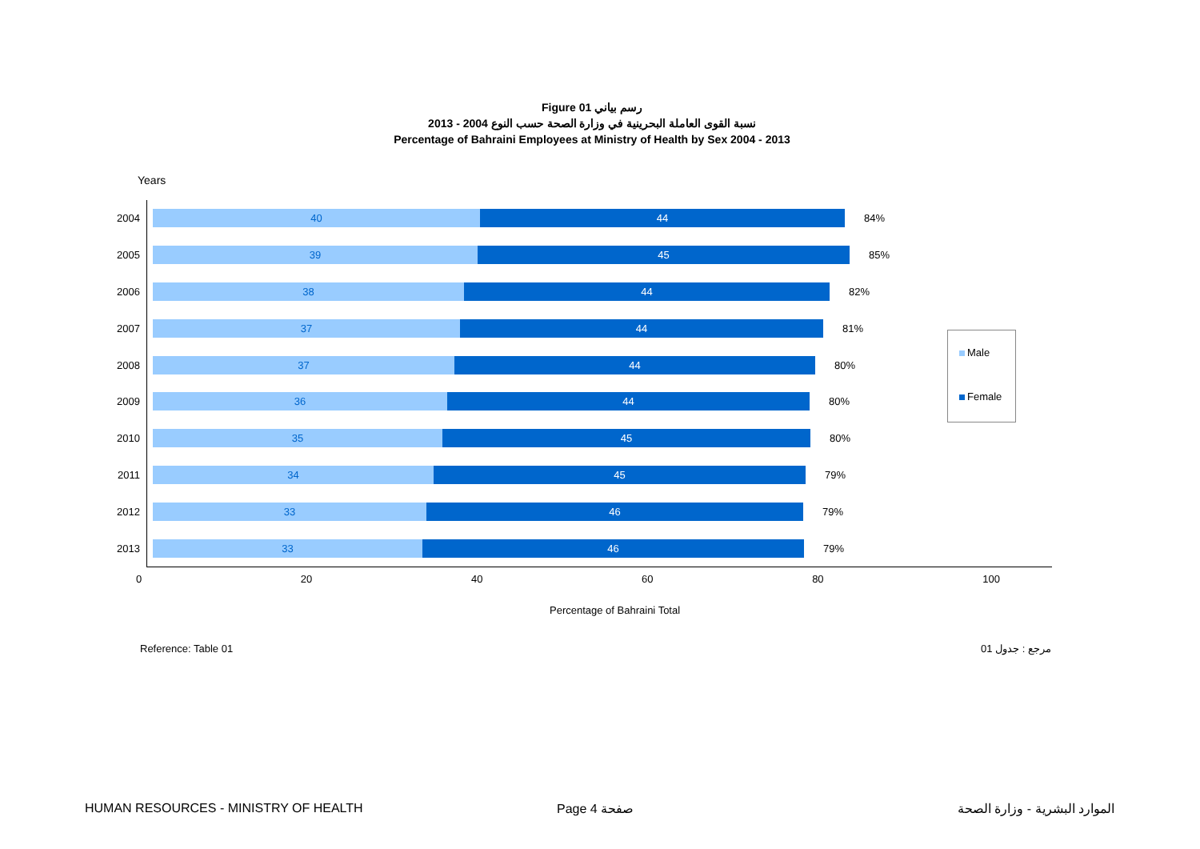Figure 01 رسم بياني
نسبة القوى العاملة البحرينية في وزارة الصحة حسب النوع 2004 - 2013
Percentage of Bahraini Employees at Ministry of Health by Sex 2004 - 2013
Years
2004
40 44
84%
2005
39 45
85%
2006
38 44
82%
2007
37 44
81%
2008
37 44
80%
2009
36 44
80%
2010
35 45
80%
2011
34 45
79%
2012
33 46
79%
2013
33 46
79%
0 20 40 60 80 100
Percentage of Bahraini Total
Male
Female
Reference: Table 01 مرجع : جدول 01
HUMAN RESOURCES - MINISTRY OF HEALTH
Page 4 صفحة الموارد البشرية - وزارة الصحة